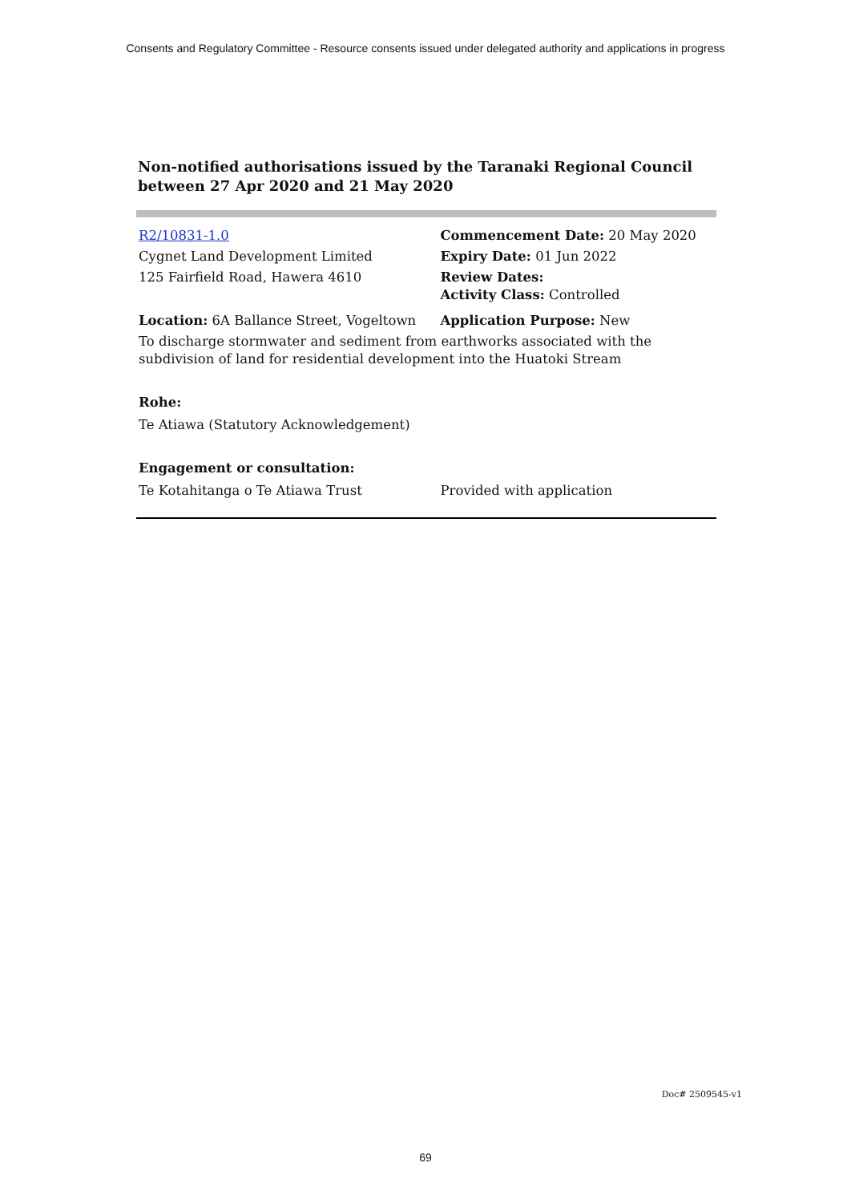Consents and Regulatory Committee - Resource consents issued under delegated authority and applications in progress
Non-notified authorisations issued by the Taranaki Regional Council
between 27 Apr 2020 and 21 May 2020
| R2/10831-1.0 | Commencement Date: 20 May 2020 |
| Cygnet Land Development Limited | Expiry Date: 01 Jun 2022 |
| 125 Fairfield Road, Hawera 4610 | Review Dates: Activity Class: Controlled |
| Location: 6A Ballance Street, Vogeltown | Application Purpose: New |
| To discharge stormwater and sediment from earthworks associated with the subdivision of land for residential development into the Huatoki Stream | |
| Rohe: | |
| Te Atiawa (Statutory Acknowledgement) | |
| Engagement or consultation: | |
| Te Kotahitanga o Te Atiawa Trust | Provided with application |
Doc# 2509545-v1
69